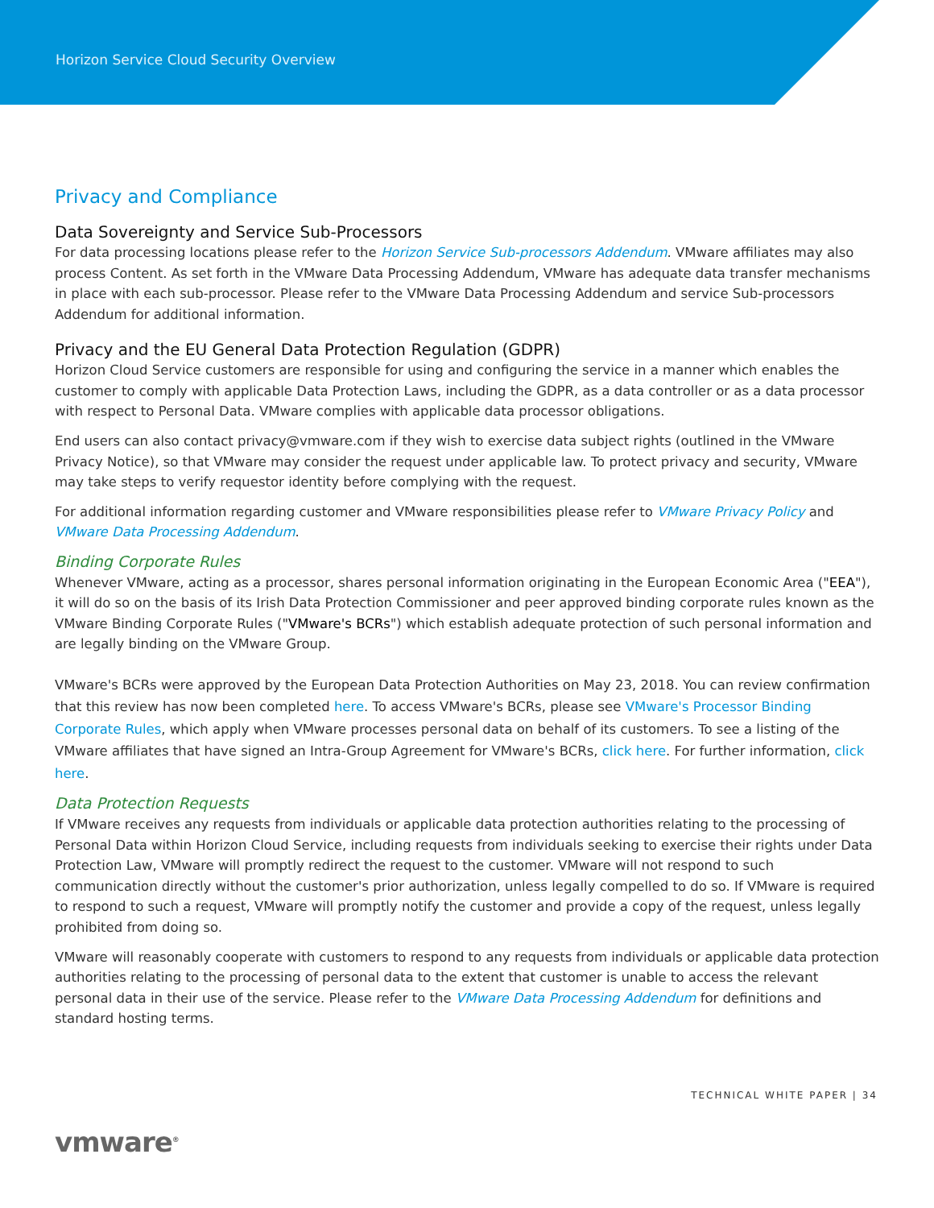Horizon Service Cloud Security Overview
Privacy and Compliance
Data Sovereignty and Service Sub-Processors
For data processing locations please refer to the Horizon Service Sub-processors Addendum. VMware affiliates may also process Content. As set forth in the VMware Data Processing Addendum, VMware has adequate data transfer mechanisms in place with each sub-processor. Please refer to the VMware Data Processing Addendum and service Sub-processors Addendum for additional information.
Privacy and the EU General Data Protection Regulation (GDPR)
Horizon Cloud Service customers are responsible for using and configuring the service in a manner which enables the customer to comply with applicable Data Protection Laws, including the GDPR, as a data controller or as a data processor with respect to Personal Data. VMware complies with applicable data processor obligations.
End users can also contact privacy@vmware.com if they wish to exercise data subject rights (outlined in the VMware Privacy Notice), so that VMware may consider the request under applicable law. To protect privacy and security, VMware may take steps to verify requestor identity before complying with the request.
For additional information regarding customer and VMware responsibilities please refer to VMware Privacy Policy and VMware Data Processing Addendum.
Binding Corporate Rules
Whenever VMware, acting as a processor, shares personal information originating in the European Economic Area ("EEA"), it will do so on the basis of its Irish Data Protection Commissioner and peer approved binding corporate rules known as the VMware Binding Corporate Rules ("VMware's BCRs") which establish adequate protection of such personal information and are legally binding on the VMware Group.
VMware's BCRs were approved by the European Data Protection Authorities on May 23, 2018. You can review confirmation that this review has now been completed here. To access VMware's BCRs, please see VMware's Processor Binding Corporate Rules, which apply when VMware processes personal data on behalf of its customers. To see a listing of the VMware affiliates that have signed an Intra-Group Agreement for VMware's BCRs, click here. For further information, click here.
Data Protection Requests
If VMware receives any requests from individuals or applicable data protection authorities relating to the processing of Personal Data within Horizon Cloud Service, including requests from individuals seeking to exercise their rights under Data Protection Law, VMware will promptly redirect the request to the customer. VMware will not respond to such communication directly without the customer's prior authorization, unless legally compelled to do so. If VMware is required to respond to such a request, VMware will promptly notify the customer and provide a copy of the request, unless legally prohibited from doing so.
VMware will reasonably cooperate with customers to respond to any requests from individuals or applicable data protection authorities relating to the processing of personal data to the extent that customer is unable to access the relevant personal data in their use of the service. Please refer to the VMware Data Processing Addendum for definitions and standard hosting terms.
TECHNICAL WHITE PAPER | 34
vmware<sup>®</sup>